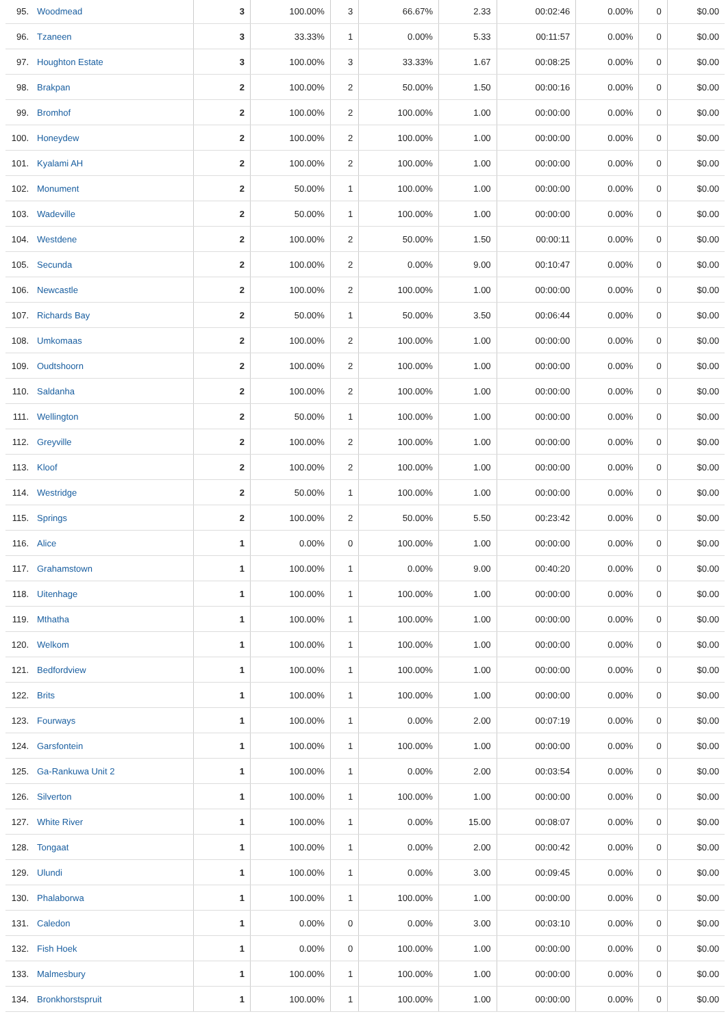| 95. | Woodmead | 3 | 100.00% | 3 | 66.67% | 2.33 | 00:02:46 | 0.00% | 0 | $0.00 |
| 96. | Tzaneen | 3 | 33.33% | 1 | 0.00% | 5.33 | 00:11:57 | 0.00% | 0 | $0.00 |
| 97. | Houghton Estate | 3 | 100.00% | 3 | 33.33% | 1.67 | 00:08:25 | 0.00% | 0 | $0.00 |
| 98. | Brakpan | 2 | 100.00% | 2 | 50.00% | 1.50 | 00:00:16 | 0.00% | 0 | $0.00 |
| 99. | Bromhof | 2 | 100.00% | 2 | 100.00% | 1.00 | 00:00:00 | 0.00% | 0 | $0.00 |
| 100. | Honeydew | 2 | 100.00% | 2 | 100.00% | 1.00 | 00:00:00 | 0.00% | 0 | $0.00 |
| 101. | Kyalami AH | 2 | 100.00% | 2 | 100.00% | 1.00 | 00:00:00 | 0.00% | 0 | $0.00 |
| 102. | Monument | 2 | 50.00% | 1 | 100.00% | 1.00 | 00:00:00 | 0.00% | 0 | $0.00 |
| 103. | Wadeville | 2 | 50.00% | 1 | 100.00% | 1.00 | 00:00:00 | 0.00% | 0 | $0.00 |
| 104. | Westdene | 2 | 100.00% | 2 | 50.00% | 1.50 | 00:00:11 | 0.00% | 0 | $0.00 |
| 105. | Secunda | 2 | 100.00% | 2 | 0.00% | 9.00 | 00:10:47 | 0.00% | 0 | $0.00 |
| 106. | Newcastle | 2 | 100.00% | 2 | 100.00% | 1.00 | 00:00:00 | 0.00% | 0 | $0.00 |
| 107. | Richards Bay | 2 | 50.00% | 1 | 50.00% | 3.50 | 00:06:44 | 0.00% | 0 | $0.00 |
| 108. | Umkomaas | 2 | 100.00% | 2 | 100.00% | 1.00 | 00:00:00 | 0.00% | 0 | $0.00 |
| 109. | Oudtshoorn | 2 | 100.00% | 2 | 100.00% | 1.00 | 00:00:00 | 0.00% | 0 | $0.00 |
| 110. | Saldanha | 2 | 100.00% | 2 | 100.00% | 1.00 | 00:00:00 | 0.00% | 0 | $0.00 |
| 111. | Wellington | 2 | 50.00% | 1 | 100.00% | 1.00 | 00:00:00 | 0.00% | 0 | $0.00 |
| 112. | Greyville | 2 | 100.00% | 2 | 100.00% | 1.00 | 00:00:00 | 0.00% | 0 | $0.00 |
| 113. | Kloof | 2 | 100.00% | 2 | 100.00% | 1.00 | 00:00:00 | 0.00% | 0 | $0.00 |
| 114. | Westridge | 2 | 50.00% | 1 | 100.00% | 1.00 | 00:00:00 | 0.00% | 0 | $0.00 |
| 115. | Springs | 2 | 100.00% | 2 | 50.00% | 5.50 | 00:23:42 | 0.00% | 0 | $0.00 |
| 116. | Alice | 1 | 0.00% | 0 | 100.00% | 1.00 | 00:00:00 | 0.00% | 0 | $0.00 |
| 117. | Grahamstown | 1 | 100.00% | 1 | 0.00% | 9.00 | 00:40:20 | 0.00% | 0 | $0.00 |
| 118. | Uitenhage | 1 | 100.00% | 1 | 100.00% | 1.00 | 00:00:00 | 0.00% | 0 | $0.00 |
| 119. | Mthatha | 1 | 100.00% | 1 | 100.00% | 1.00 | 00:00:00 | 0.00% | 0 | $0.00 |
| 120. | Welkom | 1 | 100.00% | 1 | 100.00% | 1.00 | 00:00:00 | 0.00% | 0 | $0.00 |
| 121. | Bedfordview | 1 | 100.00% | 1 | 100.00% | 1.00 | 00:00:00 | 0.00% | 0 | $0.00 |
| 122. | Brits | 1 | 100.00% | 1 | 100.00% | 1.00 | 00:00:00 | 0.00% | 0 | $0.00 |
| 123. | Fourways | 1 | 100.00% | 1 | 0.00% | 2.00 | 00:07:19 | 0.00% | 0 | $0.00 |
| 124. | Garsfontein | 1 | 100.00% | 1 | 100.00% | 1.00 | 00:00:00 | 0.00% | 0 | $0.00 |
| 125. | Ga-Rankuwa Unit 2 | 1 | 100.00% | 1 | 0.00% | 2.00 | 00:03:54 | 0.00% | 0 | $0.00 |
| 126. | Silverton | 1 | 100.00% | 1 | 100.00% | 1.00 | 00:00:00 | 0.00% | 0 | $0.00 |
| 127. | White River | 1 | 100.00% | 1 | 0.00% | 15.00 | 00:08:07 | 0.00% | 0 | $0.00 |
| 128. | Tongaat | 1 | 100.00% | 1 | 0.00% | 2.00 | 00:00:42 | 0.00% | 0 | $0.00 |
| 129. | Ulundi | 1 | 100.00% | 1 | 0.00% | 3.00 | 00:09:45 | 0.00% | 0 | $0.00 |
| 130. | Phalaborwa | 1 | 100.00% | 1 | 100.00% | 1.00 | 00:00:00 | 0.00% | 0 | $0.00 |
| 131. | Caledon | 1 | 0.00% | 0 | 0.00% | 3.00 | 00:03:10 | 0.00% | 0 | $0.00 |
| 132. | Fish Hoek | 1 | 0.00% | 0 | 100.00% | 1.00 | 00:00:00 | 0.00% | 0 | $0.00 |
| 133. | Malmesbury | 1 | 100.00% | 1 | 100.00% | 1.00 | 00:00:00 | 0.00% | 0 | $0.00 |
| 134. | Bronkhorstspruit | 1 | 100.00% | 1 | 100.00% | 1.00 | 00:00:00 | 0.00% | 0 | $0.00 |